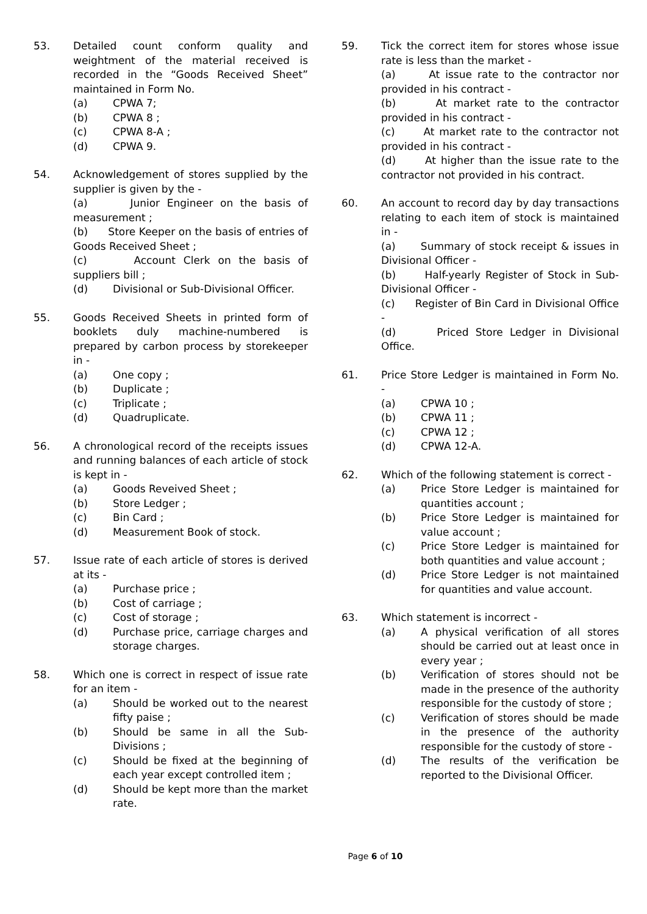53. Detailed count conform quality and weightment of the material received is recorded in the “Goods Received Sheet” maintained in Form No.
(a) CPWA 7;
(b) CPWA 8 ;
(c) CPWA 8-A ;
(d) CPWA 9.
54. Acknowledgement of stores supplied by the supplier is given by the -
(a) Junior Engineer on the basis of measurement ;
(b) Store Keeper on the basis of entries of Goods Received Sheet ;
(c) Account Clerk on the basis of suppliers bill ;
(d) Divisional or Sub-Divisional Officer.
55. Goods Received Sheets in printed form of booklets duly machine-numbered is prepared by carbon process by storekeeper in -
(a) One copy ;
(b) Duplicate ;
(c) Triplicate ;
(d) Quadruplicate.
56. A chronological record of the receipts issues and running balances of each article of stock is kept in -
(a) Goods Reveived Sheet ;
(b) Store Ledger ;
(c) Bin Card ;
(d) Measurement Book of stock.
57. Issue rate of each article of stores is derived at its -
(a) Purchase price ;
(b) Cost of carriage ;
(c) Cost of storage ;
(d) Purchase price, carriage charges and storage charges.
58. Which one is correct in respect of issue rate for an item -
(a) Should be worked out to the nearest fifty paise ;
(b) Should be same in all the Sub-Divisions ;
(c) Should be fixed at the beginning of each year except controlled item ;
(d) Should be kept more than the market rate.
59. Tick the correct item for stores whose issue rate is less than the market -
(a) At issue rate to the contractor nor provided in his contract -
(b) At market rate to the contractor provided in his contract -
(c) At market rate to the contractor not provided in his contract -
(d) At higher than the issue rate to the contractor not provided in his contract.
60. An account to record day by day transactions relating to each item of stock is maintained in -
(a) Summary of stock receipt & issues in Divisional Officer -
(b) Half-yearly Register of Stock in Sub-Divisional Officer -
(c) Register of Bin Card in Divisional Office -
(d) Priced Store Ledger in Divisional Office.
61. Price Store Ledger is maintained in Form No. -
(a) CPWA 10 ;
(b) CPWA 11 ;
(c) CPWA 12 ;
(d) CPWA 12-A.
62. Which of the following statement is correct -
(a) Price Store Ledger is maintained for quantities account ;
(b) Price Store Ledger is maintained for value account ;
(c) Price Store Ledger is maintained for both quantities and value account ;
(d) Price Store Ledger is not maintained for quantities and value account.
63. Which statement is incorrect -
(a) A physical verification of all stores should be carried out at least once in every year ;
(b) Verification of stores should not be made in the presence of the authority responsible for the custody of store ;
(c) Verification of stores should be made in the presence of the authority responsible for the custody of store -
(d) The results of the verification be reported to the Divisional Officer.
Page 6 of 10